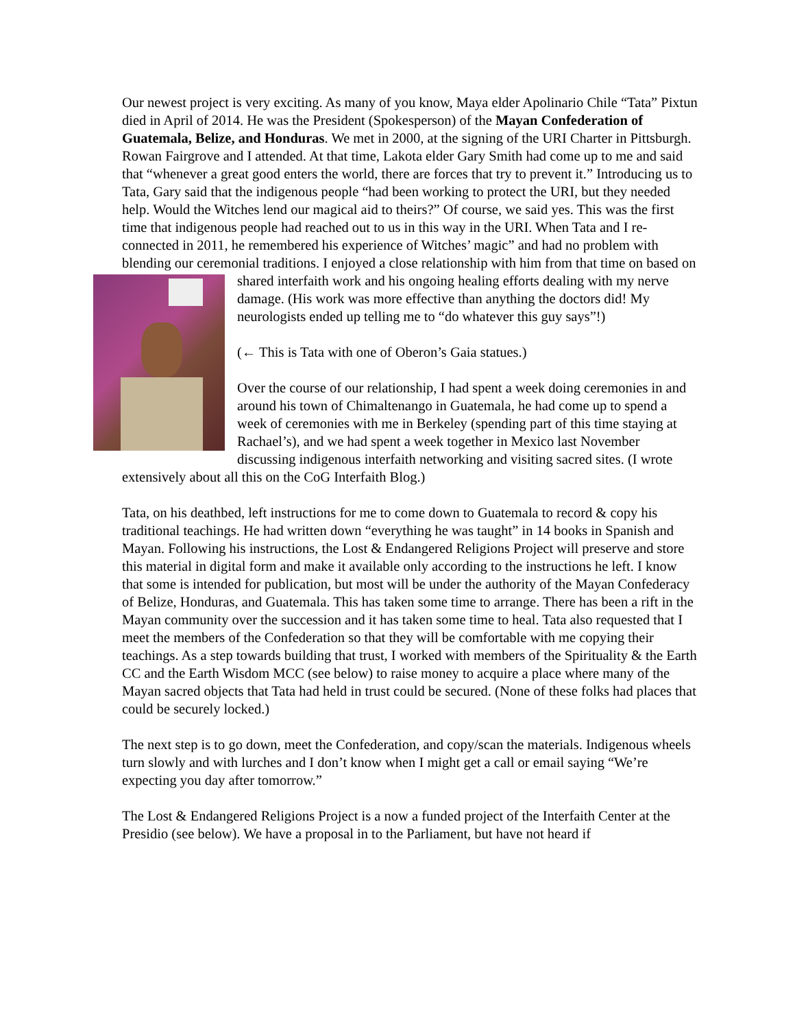Our newest project is very exciting. As many of you know, Maya elder Apolinario Chile “Tata” Pixtun died in April of 2014. He was the President (Spokesperson) of the Mayan Confederation of Guatemala, Belize, and Honduras. We met in 2000, at the signing of the URI Charter in Pittsburgh. Rowan Fairgrove and I attended. At that time, Lakota elder Gary Smith had come up to me and said that “whenever a great good enters the world, there are forces that try to prevent it.” Introducing us to Tata, Gary said that the indigenous people “had been working to protect the URI, but they needed help. Would the Witches lend our magical aid to theirs?” Of course, we said yes. This was the first time that indigenous people had reached out to us in this way in the URI. When Tata and I re-connected in 2011, he remembered his experience of Witches’ magic” and had no problem with blending our ceremonial traditions. I enjoyed a close relationship with him from that time on based on shared interfaith work and his ongoing healing efforts dealing with my nerve damage. (His work was more effective than anything the doctors did! My neurologists ended up telling me to “do whatever this guy says”!)
(← This is Tata with one of Oberon’s Gaia statues.)
Over the course of our relationship, I had spent a week doing ceremonies in and around his town of Chimaltenango in Guatemala, he had come up to spend a week of ceremonies with me in Berkeley (spending part of this time staying at Rachael’s), and we had spent a week together in Mexico last November discussing indigenous interfaith networking and visiting sacred sites. (I wrote extensively about all this on the CoG Interfaith Blog.)
Tata, on his deathbed, left instructions for me to come down to Guatemala to record & copy his traditional teachings. He had written down “everything he was taught” in 14 books in Spanish and Mayan. Following his instructions, the Lost & Endangered Religions Project will preserve and store this material in digital form and make it available only according to the instructions he left. I know that some is intended for publication, but most will be under the authority of the Mayan Confederacy of Belize, Honduras, and Guatemala. This has taken some time to arrange. There has been a rift in the Mayan community over the succession and it has taken some time to heal. Tata also requested that I meet the members of the Confederation so that they will be comfortable with me copying their teachings. As a step towards building that trust, I worked with members of the Spirituality & the Earth CC and the Earth Wisdom MCC (see below) to raise money to acquire a place where many of the Mayan sacred objects that Tata had held in trust could be secured. (None of these folks had places that could be securely locked.)
The next step is to go down, meet the Confederation, and copy/scan the materials. Indigenous wheels turn slowly and with lurches and I don’t know when I might get a call or email saying “We’re expecting you day after tomorrow.”
The Lost & Endangered Religions Project is a now a funded project of the Interfaith Center at the Presidio (see below). We have a proposal in to the Parliament, but have not heard if